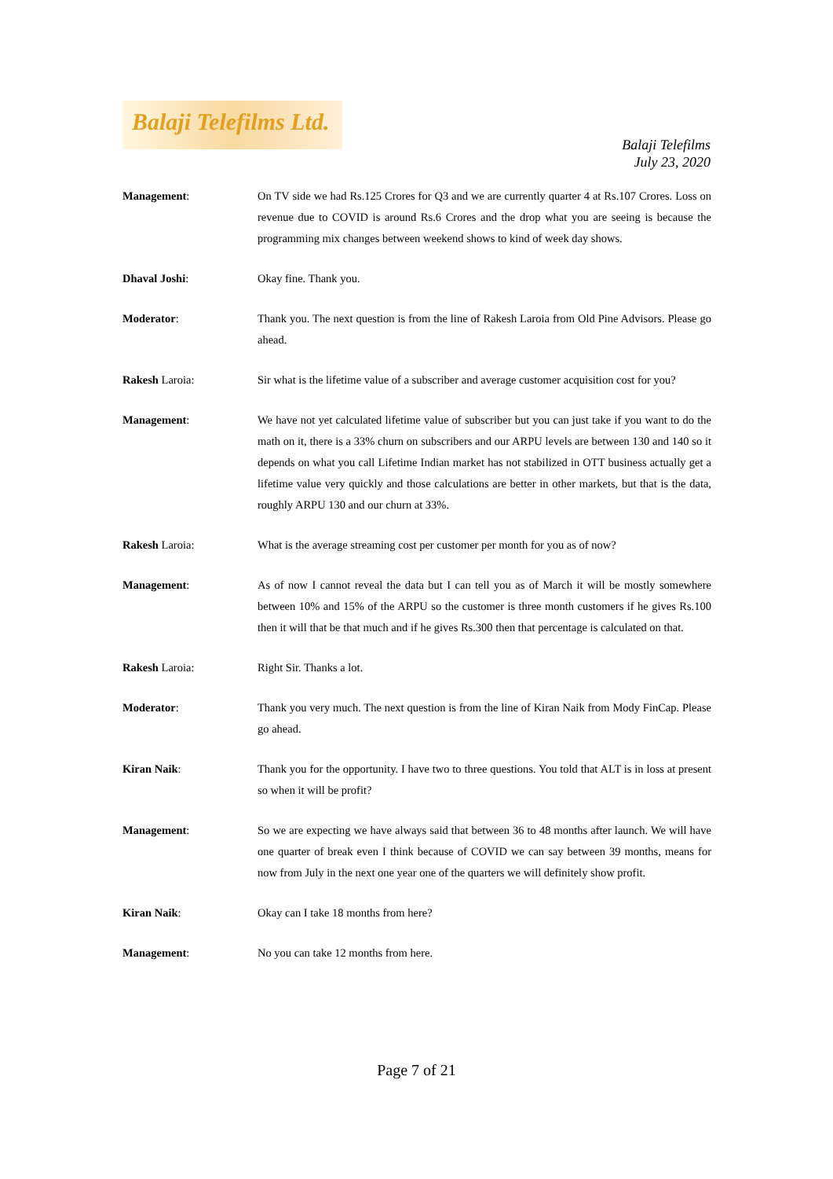Balaji Telefilms Ltd.
Balaji Telefilms
July 23, 2020
Management: On TV side we had Rs.125 Crores for Q3 and we are currently quarter 4 at Rs.107 Crores. Loss on revenue due to COVID is around Rs.6 Crores and the drop what you are seeing is because the programming mix changes between weekend shows to kind of week day shows.
Dhaval Joshi: Okay fine. Thank you.
Moderator: Thank you. The next question is from the line of Rakesh Laroia from Old Pine Advisors. Please go ahead.
Rakesh Laroia: Sir what is the lifetime value of a subscriber and average customer acquisition cost for you?
Management: We have not yet calculated lifetime value of subscriber but you can just take if you want to do the math on it, there is a 33% churn on subscribers and our ARPU levels are between 130 and 140 so it depends on what you call Lifetime Indian market has not stabilized in OTT business actually get a lifetime value very quickly and those calculations are better in other markets, but that is the data, roughly ARPU 130 and our churn at 33%.
Rakesh Laroia: What is the average streaming cost per customer per month for you as of now?
Management: As of now I cannot reveal the data but I can tell you as of March it will be mostly somewhere between 10% and 15% of the ARPU so the customer is three month customers if he gives Rs.100 then it will that be that much and if he gives Rs.300 then that percentage is calculated on that.
Rakesh Laroia: Right Sir. Thanks a lot.
Moderator: Thank you very much. The next question is from the line of Kiran Naik from Mody FinCap. Please go ahead.
Kiran Naik: Thank you for the opportunity. I have two to three questions. You told that ALT is in loss at present so when it will be profit?
Management: So we are expecting we have always said that between 36 to 48 months after launch. We will have one quarter of break even I think because of COVID we can say between 39 months, means for now from July in the next one year one of the quarters we will definitely show profit.
Kiran Naik: Okay can I take 18 months from here?
Management: No you can take 12 months from here.
Page 7 of 21